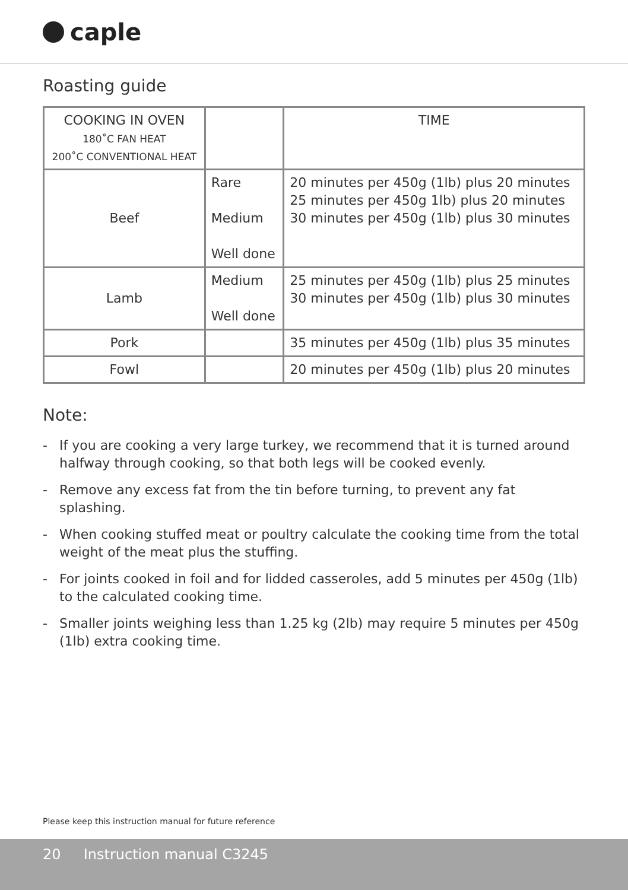caple
Roasting guide
| COOKING IN OVEN 180˚C FAN HEAT 200˚C CONVENTIONAL HEAT | | TIME |
| --- | --- | --- |
| Beef | Rare Medium Well done | 20 minutes per 450g (1lb) plus 20 minutes 25 minutes per 450g 1lb) plus 20 minutes 30 minutes per 450g (1lb) plus 30 minutes |
| Lamb | Medium Well done | 25 minutes per 450g (1lb) plus 25 minutes 30 minutes per 450g (1lb) plus 30 minutes |
| Pork | | 35 minutes per 450g (1lb) plus 35 minutes |
| Fowl | | 20 minutes per 450g (1lb) plus 20 minutes |
Note:
- If you are cooking a very large turkey, we recommend that it is turned around halfway through cooking, so that both legs will be cooked evenly.
- Remove any excess fat from the tin before turning, to prevent any fat splashing.
- When cooking stuffed meat or poultry calculate the cooking time from the total weight of the meat plus the stuffing.
- For joints cooked in foil and for lidded casseroles, add 5 minutes per 450g (1lb) to the calculated cooking time.
- Smaller joints weighing less than 1.25 kg (2lb) may require 5 minutes per 450g (1lb) extra cooking time.
Please keep this instruction manual for future reference
20 Instruction manual C3245